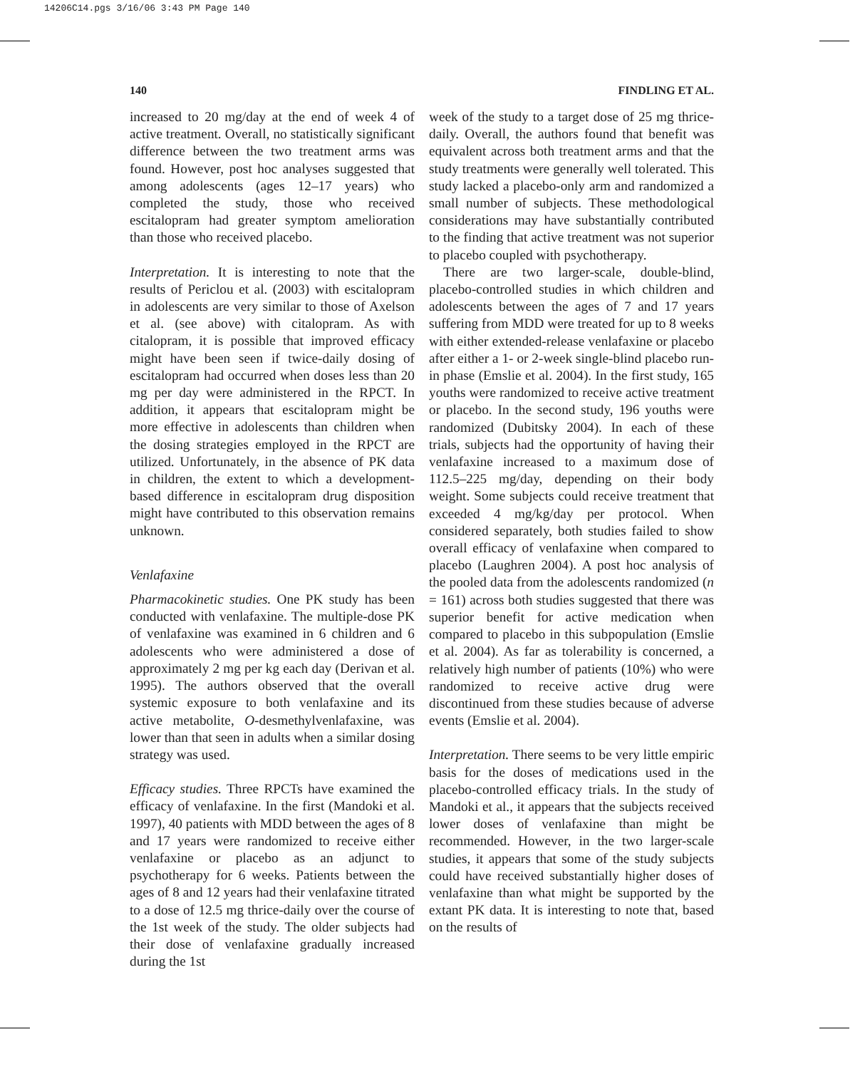14206C14.pgs 3/16/06 3:43 PM Page 140
140 FINDLING ET AL.
increased to 20 mg/day at the end of week 4 of active treatment. Overall, no statistically significant difference between the two treatment arms was found. However, post hoc analyses suggested that among adolescents (ages 12–17 years) who completed the study, those who received escitalopram had greater symptom amelioration than those who received placebo.
Interpretation. It is interesting to note that the results of Periclou et al. (2003) with escitalopram in adolescents are very similar to those of Axelson et al. (see above) with citalopram. As with citalopram, it is possible that improved efficacy might have been seen if twice-daily dosing of escitalopram had occurred when doses less than 20 mg per day were administered in the RPCT. In addition, it appears that escitalopram might be more effective in adolescents than children when the dosing strategies employed in the RPCT are utilized. Unfortunately, in the absence of PK data in children, the extent to which a development-based difference in escitalopram drug disposition might have contributed to this observation remains unknown.
Venlafaxine
Pharmacokinetic studies. One PK study has been conducted with venlafaxine. The multiple-dose PK of venlafaxine was examined in 6 children and 6 adolescents who were administered a dose of approximately 2 mg per kg each day (Derivan et al. 1995). The authors observed that the overall systemic exposure to both venlafaxine and its active metabolite, O-desmethylvenlafaxine, was lower than that seen in adults when a similar dosing strategy was used.
Efficacy studies. Three RPCTs have examined the efficacy of venlafaxine. In the first (Mandoki et al. 1997), 40 patients with MDD between the ages of 8 and 17 years were randomized to receive either venlafaxine or placebo as an adjunct to psychotherapy for 6 weeks. Patients between the ages of 8 and 12 years had their venlafaxine titrated to a dose of 12.5 mg thrice-daily over the course of the 1st week of the study. The older subjects had their dose of venlafaxine gradually increased during the 1st
week of the study to a target dose of 25 mg thrice-daily. Overall, the authors found that benefit was equivalent across both treatment arms and that the study treatments were generally well tolerated. This study lacked a placebo-only arm and randomized a small number of subjects. These methodological considerations may have substantially contributed to the finding that active treatment was not superior to placebo coupled with psychotherapy.
There are two larger-scale, double-blind, placebo-controlled studies in which children and adolescents between the ages of 7 and 17 years suffering from MDD were treated for up to 8 weeks with either extended-release venlafaxine or placebo after either a 1- or 2-week single-blind placebo run-in phase (Emslie et al. 2004). In the first study, 165 youths were randomized to receive active treatment or placebo. In the second study, 196 youths were randomized (Dubitsky 2004). In each of these trials, subjects had the opportunity of having their venlafaxine increased to a maximum dose of 112.5–225 mg/day, depending on their body weight. Some subjects could receive treatment that exceeded 4 mg/kg/day per protocol. When considered separately, both studies failed to show overall efficacy of venlafaxine when compared to placebo (Laughren 2004). A post hoc analysis of the pooled data from the adolescents randomized (n = 161) across both studies suggested that there was superior benefit for active medication when compared to placebo in this subpopulation (Emslie et al. 2004). As far as tolerability is concerned, a relatively high number of patients (10%) who were randomized to receive active drug were discontinued from these studies because of adverse events (Emslie et al. 2004).
Interpretation. There seems to be very little empiric basis for the doses of medications used in the placebo-controlled efficacy trials. In the study of Mandoki et al., it appears that the subjects received lower doses of venlafaxine than might be recommended. However, in the two larger-scale studies, it appears that some of the study subjects could have received substantially higher doses of venlafaxine than what might be supported by the extant PK data. It is interesting to note that, based on the results of